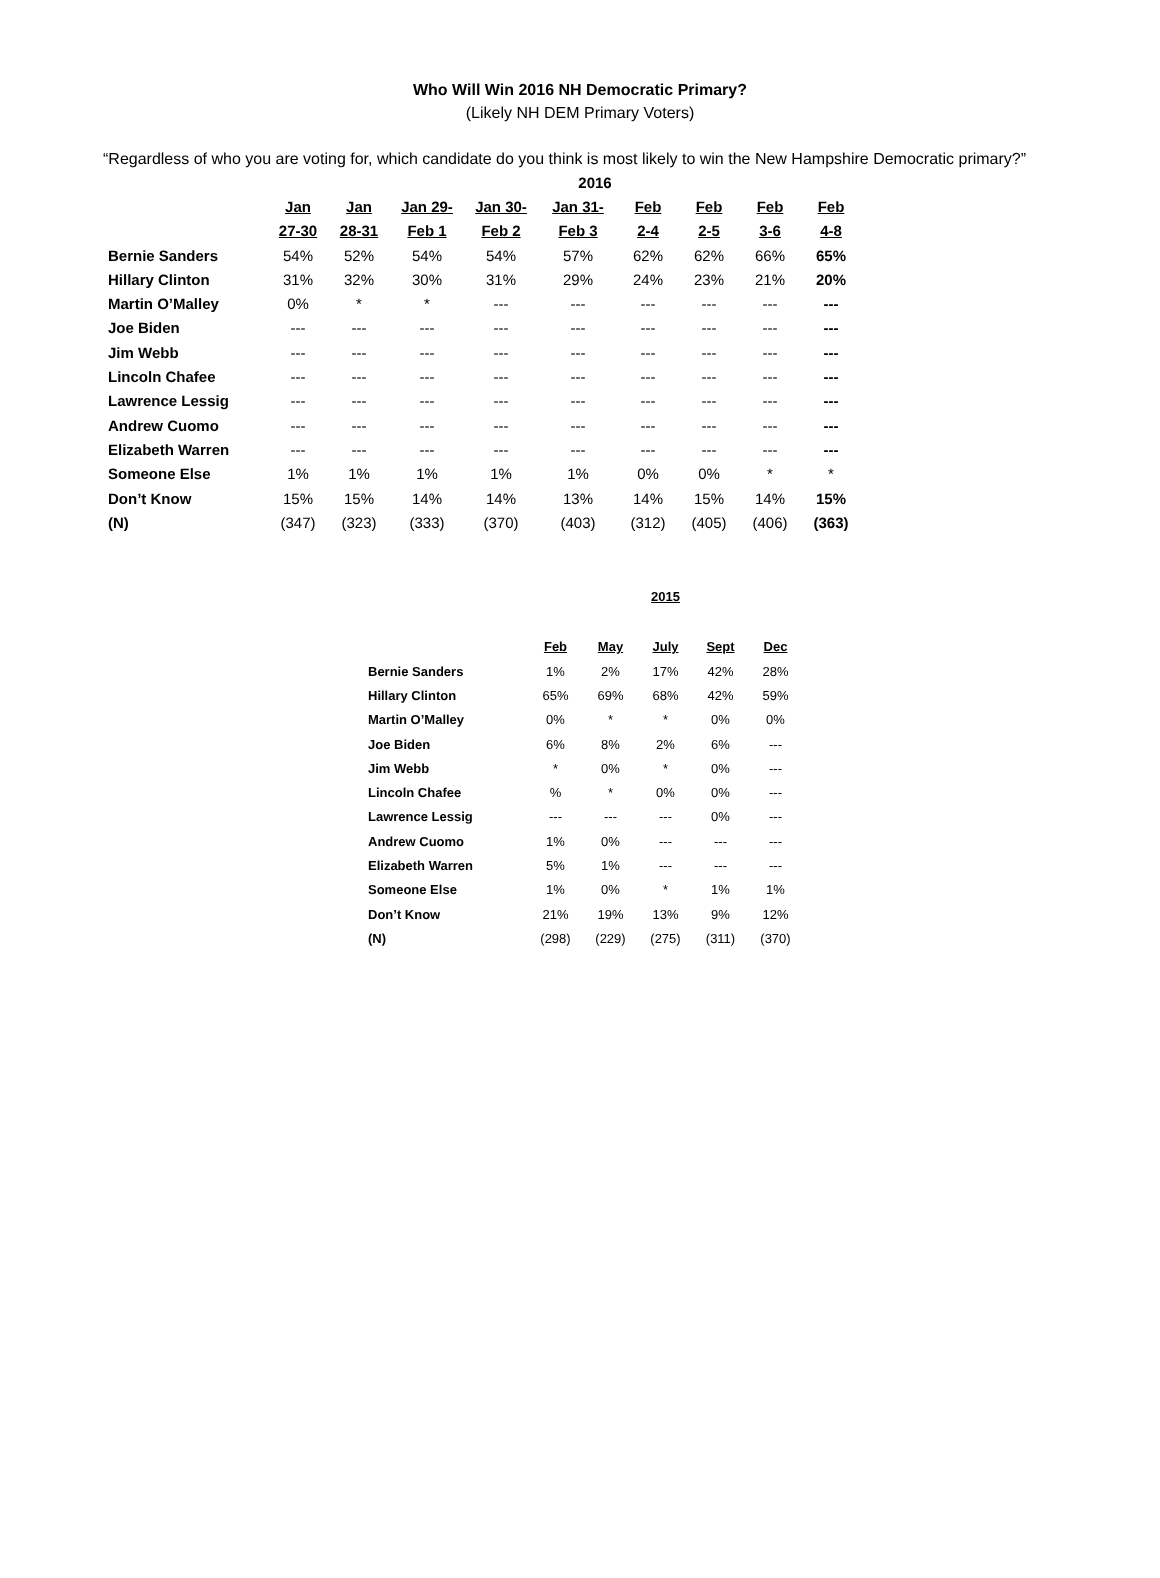Who Will Win 2016 NH Democratic Primary?
(Likely NH DEM Primary Voters)
“Regardless of who you are voting for, which candidate do you think is most likely to win the New Hampshire Democratic primary?”
| | 2016 | | | | | | | | |
| --- | --- | --- | --- | --- | --- | --- | --- | --- | --- |
| | Jan | Jan | Jan 29- | Jan 30- | Jan 31- | Feb | Feb | Feb | Feb |
| | 27-30 | 28-31 | Feb 1 | Feb 2 | Feb 3 | 2-4 | 2-5 | 3-6 | 4-8 |
| Bernie Sanders | 54% | 52% | 54% | 54% | 57% | 62% | 62% | 66% | 65% |
| Hillary Clinton | 31% | 32% | 30% | 31% | 29% | 24% | 23% | 21% | 20% |
| Martin O’Malley | 0% | * | * | --- | --- | --- | --- | --- | --- |
| Joe Biden | --- | --- | --- | --- | --- | --- | --- | --- | --- |
| Jim Webb | --- | --- | --- | --- | --- | --- | --- | --- | --- |
| Lincoln Chafee | --- | --- | --- | --- | --- | --- | --- | --- | --- |
| Lawrence Lessig | --- | --- | --- | --- | --- | --- | --- | --- | --- |
| Andrew Cuomo | --- | --- | --- | --- | --- | --- | --- | --- | --- |
| Elizabeth Warren | --- | --- | --- | --- | --- | --- | --- | --- | --- |
| Someone Else | 1% | 1% | 1% | 1% | 1% | 0% | 0% | * | * |
| Don’t Know | 15% | 15% | 14% | 14% | 13% | 14% | 15% | 14% | 15% |
| (N) | (347) | (323) | (333) | (370) | (403) | (312) | (405) | (406) | (363) |
| | 2015 | | | | |
| --- | --- | --- | --- | --- | --- |
| | Feb | May | July | Sept | Dec |
| Bernie Sanders | 1% | 2% | 17% | 42% | 28% |
| Hillary Clinton | 65% | 69% | 68% | 42% | 59% |
| Martin O’Malley | 0% | * | * | 0% | 0% |
| Joe Biden | 6% | 8% | 2% | 6% | --- |
| Jim Webb | * | 0% | * | 0% | --- |
| Lincoln Chafee | % | * | 0% | 0% | --- |
| Lawrence Lessig | --- | --- | --- | 0% | --- |
| Andrew Cuomo | 1% | 0% | --- | --- | --- |
| Elizabeth Warren | 5% | 1% | --- | --- | --- |
| Someone Else | 1% | 0% | * | 1% | 1% |
| Don’t Know | 21% | 19% | 13% | 9% | 12% |
| (N) | (298) | (229) | (275) | (311) | (370) |